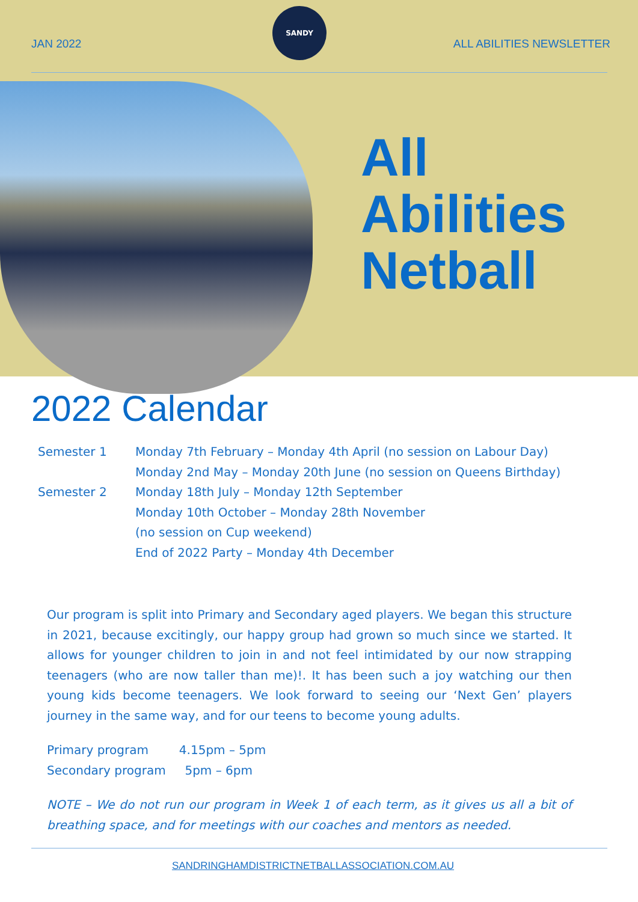JAN 2022 ALL ABILITIES NEWSLETTER
SANDY
All
Abilities
Netball
2022 Calendar
Semester 1 Monday 7th February – Monday 4th April (no session on Labour Day)
Monday 2nd May – Monday 20th June (no session on Queens Birthday)
Semester 2 Monday 18th July – Monday 12th September
Monday 10th October – Monday 28th November
(no session on Cup weekend)
End of 2022 Party – Monday 4th December
Our program is split into Primary and Secondary aged players. We began this structure in 2021, because excitingly, our happy group had grown so much since we started. It allows for younger children to join in and not feel intimidated by our now strapping teenagers (who are now taller than me)!. It has been such a joy watching our then young kids become teenagers. We look forward to seeing our ‘Next Gen’ players journey in the same way, and for our teens to become young adults.
Primary program 4.15pm – 5pm
Secondary program 5pm – 6pm
NOTE – We do not run our program in Week 1 of each term, as it gives us all a bit of breathing space, and for meetings with our coaches and mentors as needed.
SANDRINGHAMDISTRICTNETBALLASSOCIATION.COM.AU